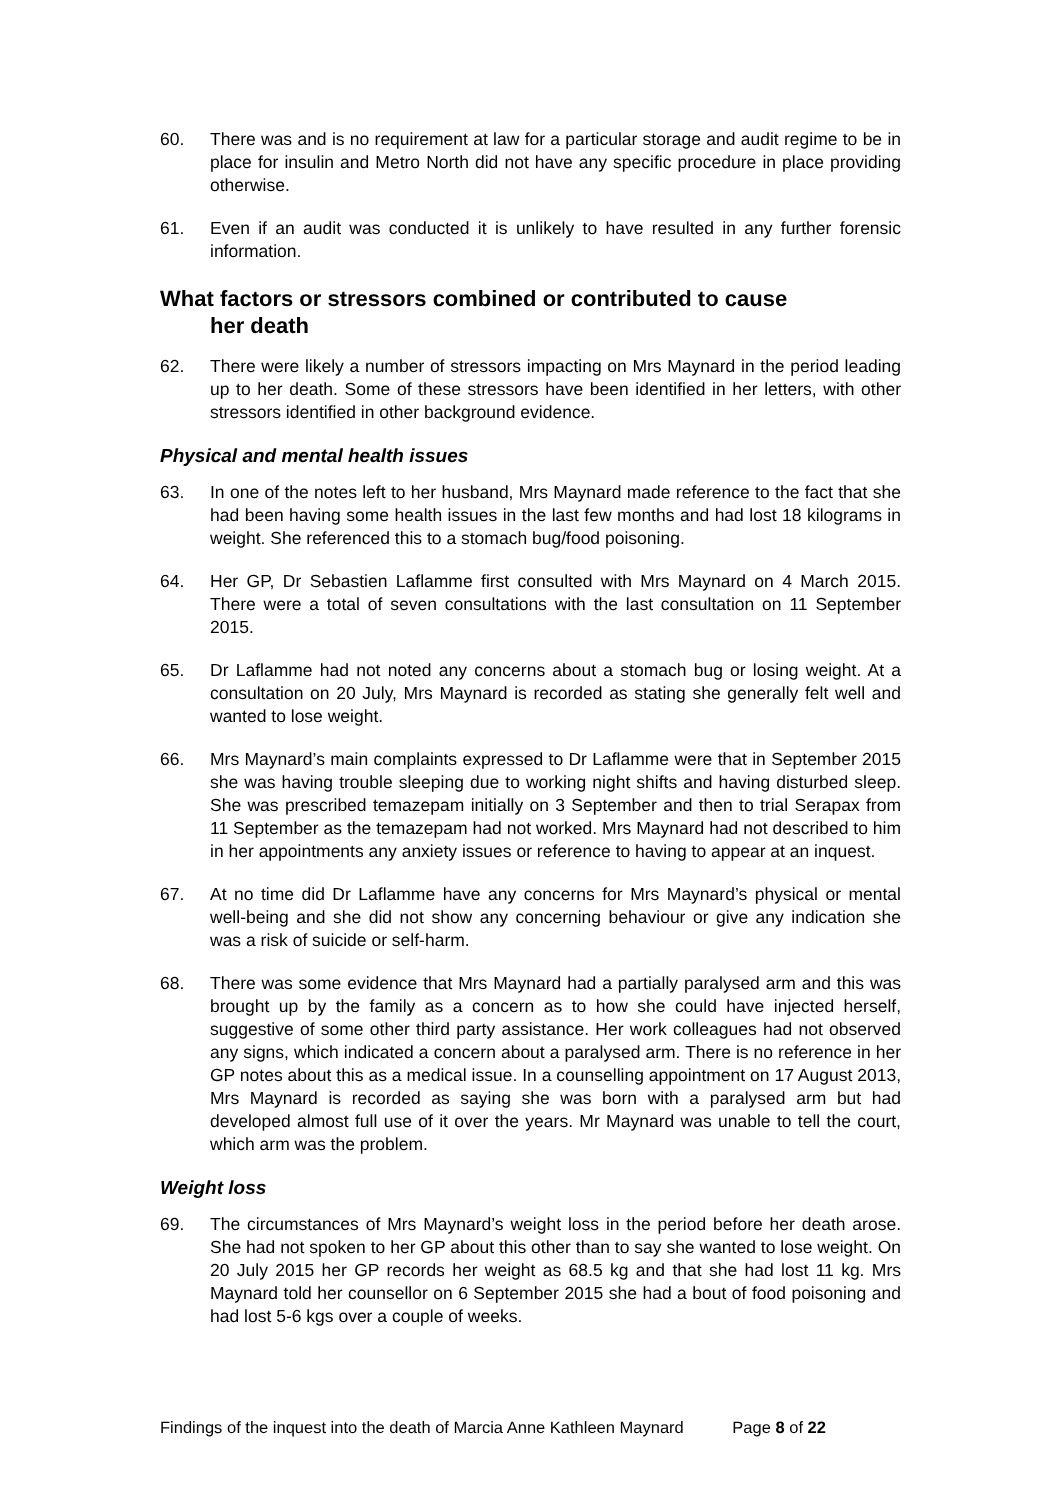60. There was and is no requirement at law for a particular storage and audit regime to be in place for insulin and Metro North did not have any specific procedure in place providing otherwise.
61. Even if an audit was conducted it is unlikely to have resulted in any further forensic information.
What factors or stressors combined or contributed to cause
her death
62. There were likely a number of stressors impacting on Mrs Maynard in the period leading up to her death. Some of these stressors have been identified in her letters, with other stressors identified in other background evidence.
Physical and mental health issues
63. In one of the notes left to her husband, Mrs Maynard made reference to the fact that she had been having some health issues in the last few months and had lost 18 kilograms in weight. She referenced this to a stomach bug/food poisoning.
64. Her GP, Dr Sebastien Laflamme first consulted with Mrs Maynard on 4 March 2015. There were a total of seven consultations with the last consultation on 11 September 2015.
65. Dr Laflamme had not noted any concerns about a stomach bug or losing weight. At a consultation on 20 July, Mrs Maynard is recorded as stating she generally felt well and wanted to lose weight.
66. Mrs Maynard’s main complaints expressed to Dr Laflamme were that in September 2015 she was having trouble sleeping due to working night shifts and having disturbed sleep. She was prescribed temazepam initially on 3 September and then to trial Serapax from 11 September as the temazepam had not worked. Mrs Maynard had not described to him in her appointments any anxiety issues or reference to having to appear at an inquest.
67. At no time did Dr Laflamme have any concerns for Mrs Maynard’s physical or mental well-being and she did not show any concerning behaviour or give any indication she was a risk of suicide or self-harm.
68. There was some evidence that Mrs Maynard had a partially paralysed arm and this was brought up by the family as a concern as to how she could have injected herself, suggestive of some other third party assistance. Her work colleagues had not observed any signs, which indicated a concern about a paralysed arm. There is no reference in her GP notes about this as a medical issue. In a counselling appointment on 17 August 2013, Mrs Maynard is recorded as saying she was born with a paralysed arm but had developed almost full use of it over the years. Mr Maynard was unable to tell the court, which arm was the problem.
Weight loss
69. The circumstances of Mrs Maynard’s weight loss in the period before her death arose. She had not spoken to her GP about this other than to say she wanted to lose weight. On 20 July 2015 her GP records her weight as 68.5 kg and that she had lost 11 kg. Mrs Maynard told her counsellor on 6 September 2015 she had a bout of food poisoning and had lost 5-6 kgs over a couple of weeks.
Findings of the inquest into the death of Marcia Anne Kathleen Maynard Page 8 of 22